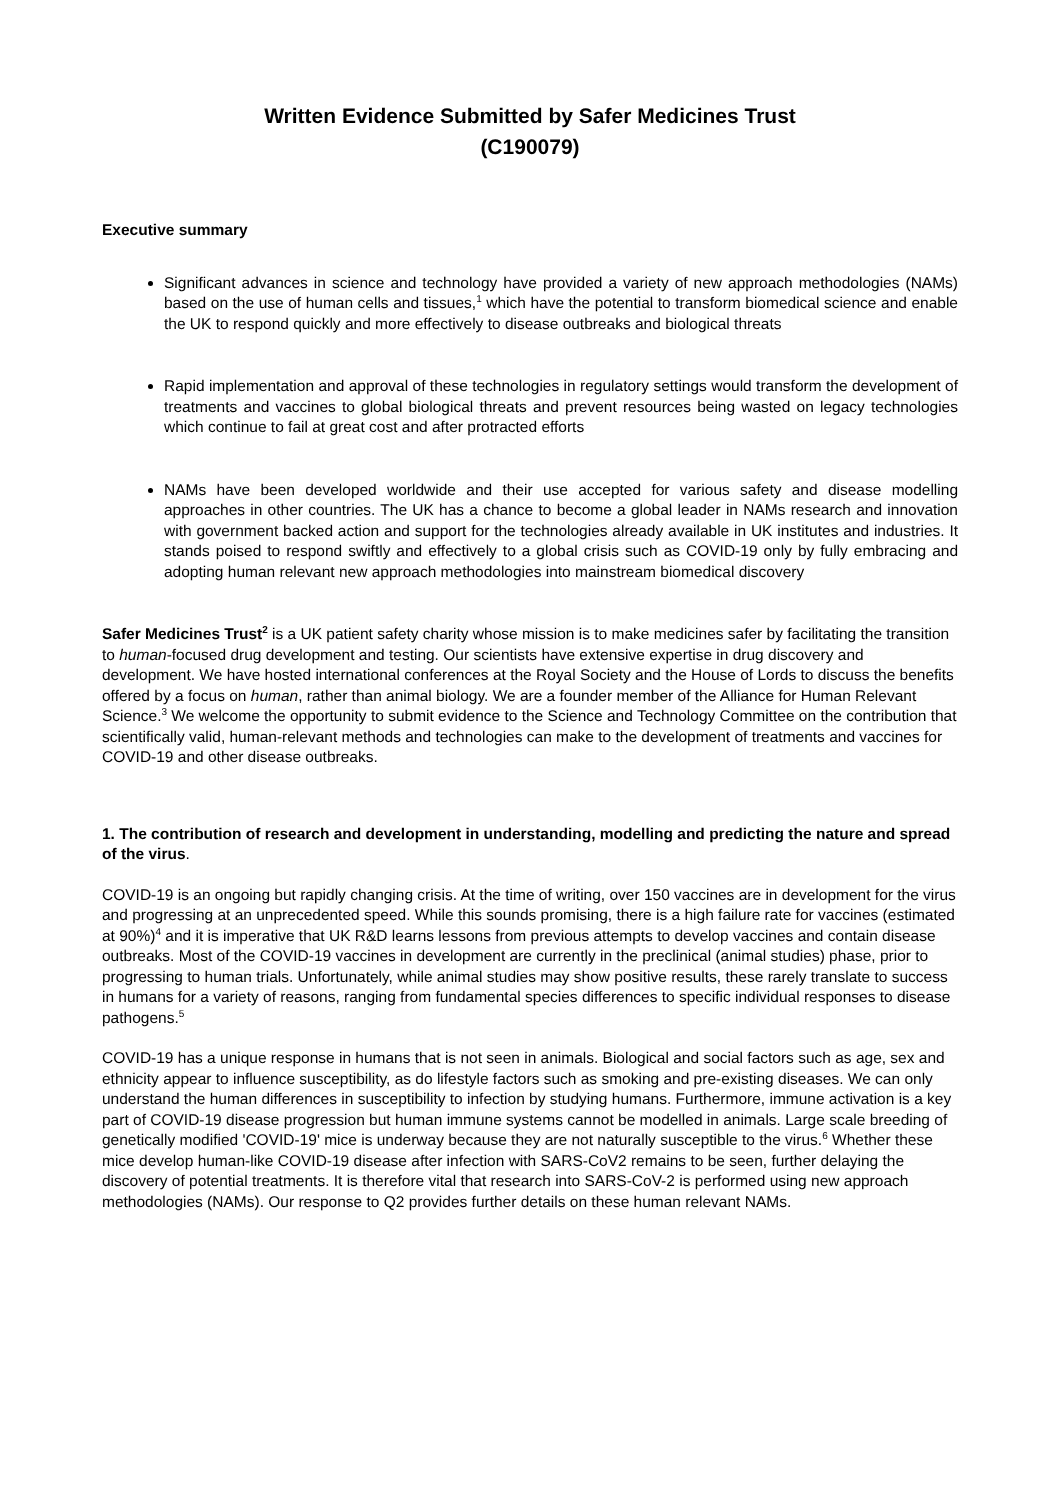Written Evidence Submitted by Safer Medicines Trust
(C190079)
Executive summary
Significant advances in science and technology have provided a variety of new approach methodologies (NAMs) based on the use of human cells and tissues,<sup>1</sup> which have the potential to transform biomedical science and enable the UK to respond quickly and more effectively to disease outbreaks and biological threats
Rapid implementation and approval of these technologies in regulatory settings would transform the development of treatments and vaccines to global biological threats and prevent resources being wasted on legacy technologies which continue to fail at great cost and after protracted efforts
NAMs have been developed worldwide and their use accepted for various safety and disease modelling approaches in other countries. The UK has a chance to become a global leader in NAMs research and innovation with government backed action and support for the technologies already available in UK institutes and industries. It stands poised to respond swiftly and effectively to a global crisis such as COVID-19 only by fully embracing and adopting human relevant new approach methodologies into mainstream biomedical discovery
Safer Medicines Trust<sup>2</sup> is a UK patient safety charity whose mission is to make medicines safer by facilitating the transition to human-focused drug development and testing. Our scientists have extensive expertise in drug discovery and development. We have hosted international conferences at the Royal Society and the House of Lords to discuss the benefits offered by a focus on human, rather than animal biology. We are a founder member of the Alliance for Human Relevant Science.<sup>3</sup> We welcome the opportunity to submit evidence to the Science and Technology Committee on the contribution that scientifically valid, human-relevant methods and technologies can make to the development of treatments and vaccines for COVID-19 and other disease outbreaks.
1. The contribution of research and development in understanding, modelling and predicting the nature and spread of the virus.
COVID-19 is an ongoing but rapidly changing crisis. At the time of writing, over 150 vaccines are in development for the virus and progressing at an unprecedented speed. While this sounds promising, there is a high failure rate for vaccines (estimated at 90%)<sup>4</sup> and it is imperative that UK R&D learns lessons from previous attempts to develop vaccines and contain disease outbreaks. Most of the COVID-19 vaccines in development are currently in the preclinical (animal studies) phase, prior to progressing to human trials. Unfortunately, while animal studies may show positive results, these rarely translate to success in humans for a variety of reasons, ranging from fundamental species differences to specific individual responses to disease pathogens.<sup>5</sup>
COVID-19 has a unique response in humans that is not seen in animals. Biological and social factors such as age, sex and ethnicity appear to influence susceptibility, as do lifestyle factors such as smoking and pre-existing diseases. We can only understand the human differences in susceptibility to infection by studying humans. Furthermore, immune activation is a key part of COVID-19 disease progression but human immune systems cannot be modelled in animals. Large scale breeding of genetically modified 'COVID-19' mice is underway because they are not naturally susceptible to the virus.<sup>6</sup> Whether these mice develop human-like COVID-19 disease after infection with SARS-CoV2 remains to be seen, further delaying the discovery of potential treatments. It is therefore vital that research into SARS-CoV-2 is performed using new approach methodologies (NAMs). Our response to Q2 provides further details on these human relevant NAMs.